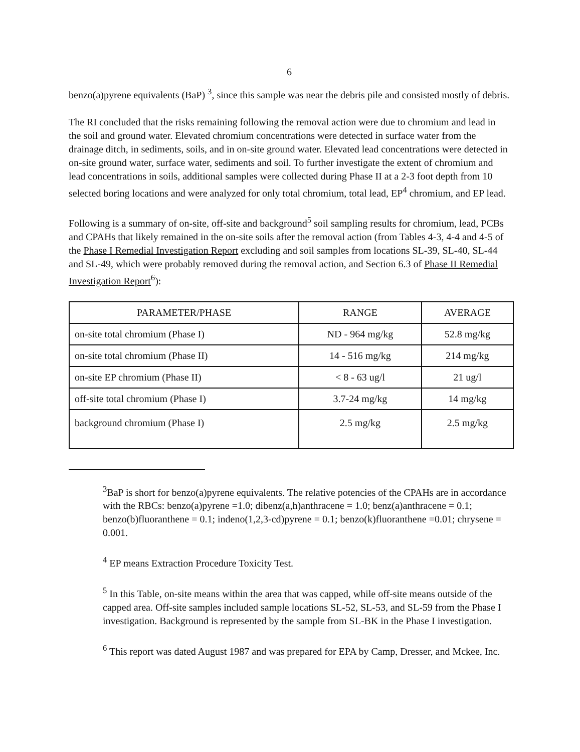6
benzo(a)pyrene equivalents (BaP) <sup>3</sup>, since this sample was near the debris pile and consisted mostly of debris.
The RI concluded that the risks remaining following the removal action were due to chromium and lead in the soil and ground water. Elevated chromium concentrations were detected in surface water from the drainage ditch, in sediments, soils, and in on-site ground water. Elevated lead concentrations were detected in on-site ground water, surface water, sediments and soil. To further investigate the extent of chromium and lead concentrations in soils, additional samples were collected during Phase II at a 2-3 foot depth from 10 selected boring locations and were analyzed for only total chromium, total lead, EP<sup>4</sup> chromium, and EP lead.
Following is a summary of on-site, off-site and background<sup>5</sup> soil sampling results for chromium, lead, PCBs and CPAHs that likely remained in the on-site soils after the removal action (from Tables 4-3, 4-4 and 4-5 of the Phase I Remedial Investigation Report excluding and soil samples from locations SL-39, SL-40, SL-44 and SL-49, which were probably removed during the removal action, and Section 6.3 of Phase II Remedial Investigation Report<sup>6</sup>):
| PARAMETER/PHASE | RANGE | AVERAGE |
| on-site total chromium (Phase I) | ND - 964 mg/kg | 52.8 mg/kg |
| on-site total chromium (Phase II) | 14 - 516 mg/kg | 214 mg/kg |
| on-site EP chromium (Phase II) | < 8 - 63 ug/l | 21 ug/l |
| off-site total chromium (Phase I) | 3.7-24 mg/kg | 14 mg/kg |
| background chromium (Phase I) | 2.5 mg/kg | 2.5 mg/kg |
<sup>3</sup> BaP is short for benzo(a)pyrene equivalents. The relative potencies of the CPAHs are in accordance with the RBCs: benzo(a)pyrene =1.0; dibenz(a,h)anthracene = 1.0; benz(a)anthracene = 0.1; benzo(b)fluoranthene = 0.1; indeno(1,2,3-cd)pyrene = 0.1; benzo(k)fluoranthene =0.01; chrysene = 0.001.
<sup>4</sup> EP means Extraction Procedure Toxicity Test.
<sup>5</sup> In this Table, on-site means within the area that was capped, while off-site means outside of the capped area. Off-site samples included sample locations SL-52, SL-53, and SL-59 from the Phase I investigation. Background is represented by the sample from SL-BK in the Phase I investigation.
<sup>6</sup> This report was dated August 1987 and was prepared for EPA by Camp, Dresser, and Mckee, Inc.